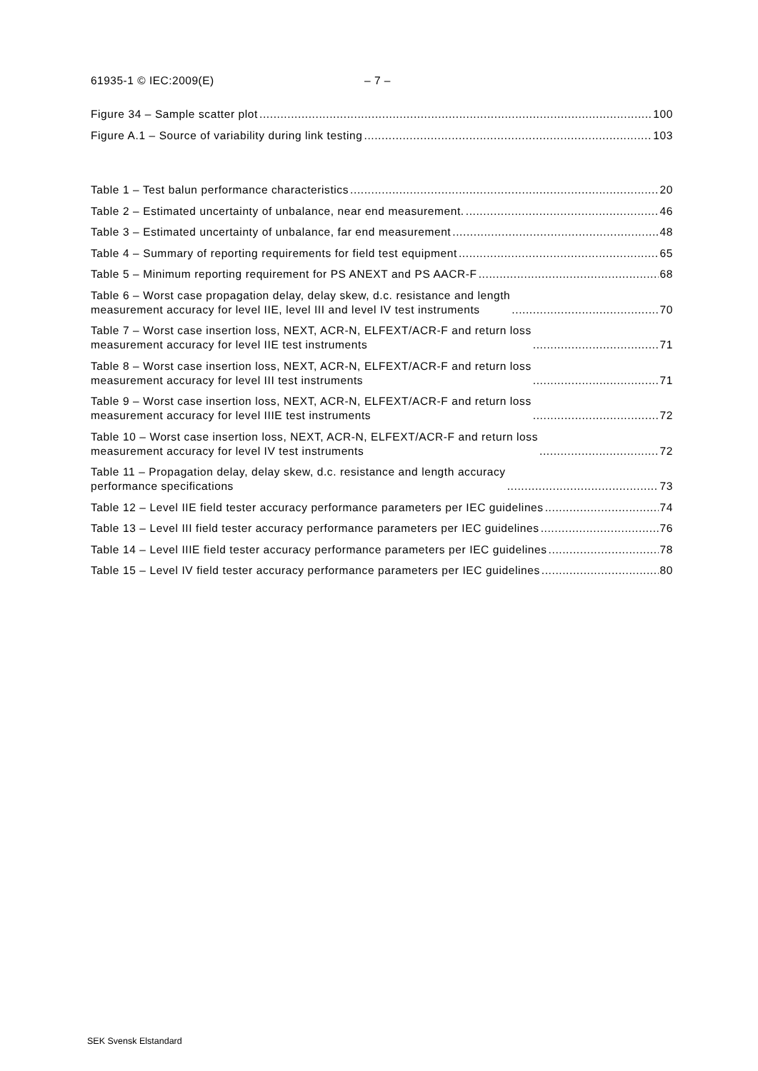61935-1 © IEC:2009(E) – 7 –
Figure 34 – Sample scatter plot 100
Figure A.1 – Source of variability during link testing 103
Table 1 – Test balun performance characteristics 20
Table 2 – Estimated uncertainty of unbalance, near end measurement. 46
Table 3 – Estimated uncertainty of unbalance, far end measurement 48
Table 4 – Summary of reporting requirements for field test equipment 65
Table 5 – Minimum reporting requirement for PS ANEXT and PS AACR-F 68
Table 6 – Worst case propagation delay, delay skew, d.c. resistance and length
measurement accuracy for level IIE, level III and level IV test instruments 70
Table 7 – Worst case insertion loss, NEXT, ACR-N, ELFEXT/ACR-F and return loss
measurement accuracy for level IIE test instruments 71
Table 8 – Worst case insertion loss, NEXT, ACR-N, ELFEXT/ACR-F and return loss
measurement accuracy for level III test instruments 71
Table 9 – Worst case insertion loss, NEXT, ACR-N, ELFEXT/ACR-F and return loss
measurement accuracy for level IIIE test instruments 72
Table 10 – Worst case insertion loss, NEXT, ACR-N, ELFEXT/ACR-F and return loss
measurement accuracy for level IV test instruments 72
Table 11 – Propagation delay, delay skew, d.c. resistance and length accuracy
performance specifications 73
Table 12 – Level IIE field tester accuracy performance parameters per IEC guidelines 74
Table 13 – Level III field tester accuracy performance parameters per IEC guidelines 76
Table 14 – Level IIIE field tester accuracy performance parameters per IEC guidelines 78
Table 15 – Level IV field tester accuracy performance parameters per IEC guidelines 80
SEK Svensk Elstandard